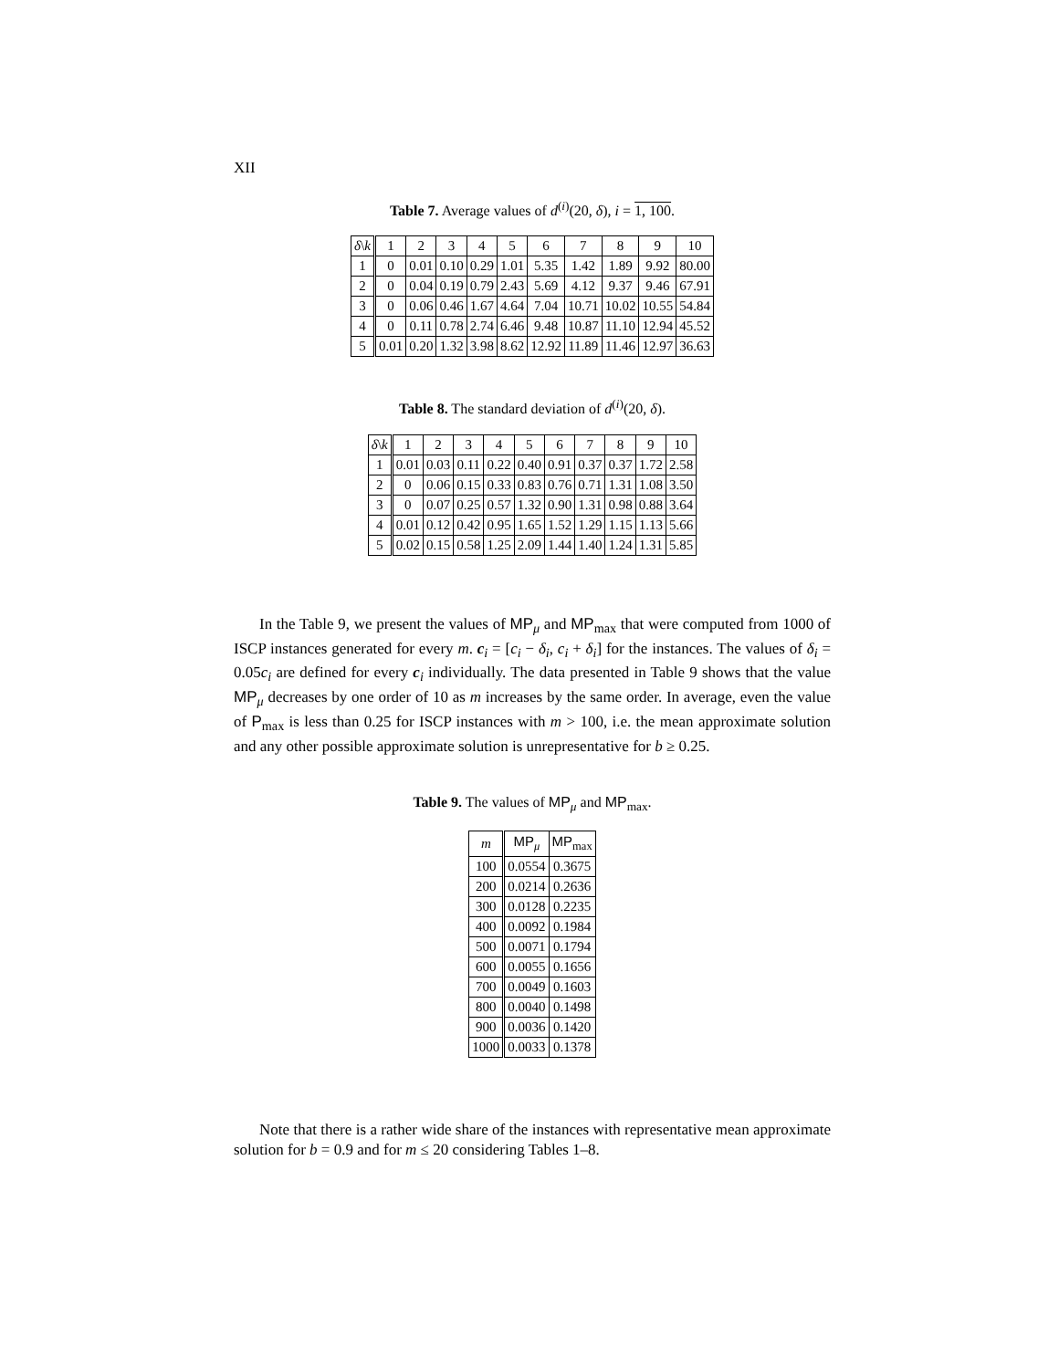XII
Table 7. Average values of d<sup>(i)</sup>(20, δ), i = 1, 100.
| δ \ k | 1 | 2 | 3 | 4 | 5 | 6 | 7 | 8 | 9 | 10 |
| --- | --- | --- | --- | --- | --- | --- | --- | --- | --- | --- |
| 1 | 0 | 0.01 | 0.10 | 0.29 | 1.01 | 5.35 | 1.42 | 1.89 | 9.92 | 80.00 |
| 2 | 0 | 0.04 | 0.19 | 0.79 | 2.43 | 5.69 | 4.12 | 9.37 | 9.46 | 67.91 |
| 3 | 0 | 0.06 | 0.46 | 1.67 | 4.64 | 7.04 | 10.71 | 10.02 | 10.55 | 54.84 |
| 4 | 0 | 0.11 | 0.78 | 2.74 | 6.46 | 9.48 | 10.87 | 11.10 | 12.94 | 45.52 |
| 5 | 0.01 | 0.20 | 1.32 | 3.98 | 8.62 | 12.92 | 11.89 | 11.46 | 12.97 | 36.63 |
Table 8. The standard deviation of d<sup>(i)</sup>(20, δ).
| δ \ k | 1 | 2 | 3 | 4 | 5 | 6 | 7 | 8 | 9 | 10 |
| --- | --- | --- | --- | --- | --- | --- | --- | --- | --- | --- |
| 1 | 0.01 | 0.03 | 0.11 | 0.22 | 0.40 | 0.91 | 0.37 | 0.37 | 1.72 | 2.58 |
| 2 | 0 | 0.06 | 0.15 | 0.33 | 0.83 | 0.76 | 0.71 | 1.31 | 1.08 | 3.50 |
| 3 | 0 | 0.07 | 0.25 | 0.57 | 1.32 | 0.90 | 1.31 | 0.98 | 0.88 | 3.64 |
| 4 | 0.01 | 0.12 | 0.42 | 0.95 | 1.65 | 1.52 | 1.29 | 1.15 | 1.13 | 5.66 |
| 5 | 0.02 | 0.15 | 0.58 | 1.25 | 2.09 | 1.44 | 1.40 | 1.24 | 1.31 | 5.85 |
In the Table 9, we present the values of MP<sub>μ</sub> and MP<sub>max</sub> that were computed from 1000 of ISCP instances generated for every m. c<sub>i</sub> = [c<sub>i</sub> − δ<sub>i</sub>, c<sub>i</sub> + δ<sub>i</sub>] for the instances. The values of δ<sub>i</sub> = 0.05c<sub>i</sub> are defined for every c<sub>i</sub> individually. The data presented in Table 9 shows that the value MP<sub>μ</sub> decreases by one order of 10 as m increases by the same order. In average, even the value of P<sub>max</sub> is less than 0.25 for ISCP instances with m > 100, i.e. the mean approximate solution and any other possible approximate solution is unrepresentative for b ≥ 0.25.
Table 9. The values of MP<sub>μ</sub> and MP<sub>max</sub>.
| m | MP<sub>μ</sub> | MP<sub>max</sub> |
| --- | --- | --- |
| 100 | 0.0554 | 0.3675 |
| 200 | 0.0214 | 0.2636 |
| 300 | 0.0128 | 0.2235 |
| 400 | 0.0092 | 0.1984 |
| 500 | 0.0071 | 0.1794 |
| 600 | 0.0055 | 0.1656 |
| 700 | 0.0049 | 0.1603 |
| 800 | 0.0040 | 0.1498 |
| 900 | 0.0036 | 0.1420 |
| 1000 | 0.0033 | 0.1378 |
Note that there is a rather wide share of the instances with representative mean approximate solution for b = 0.9 and for m ≤ 20 considering Tables 1–8.